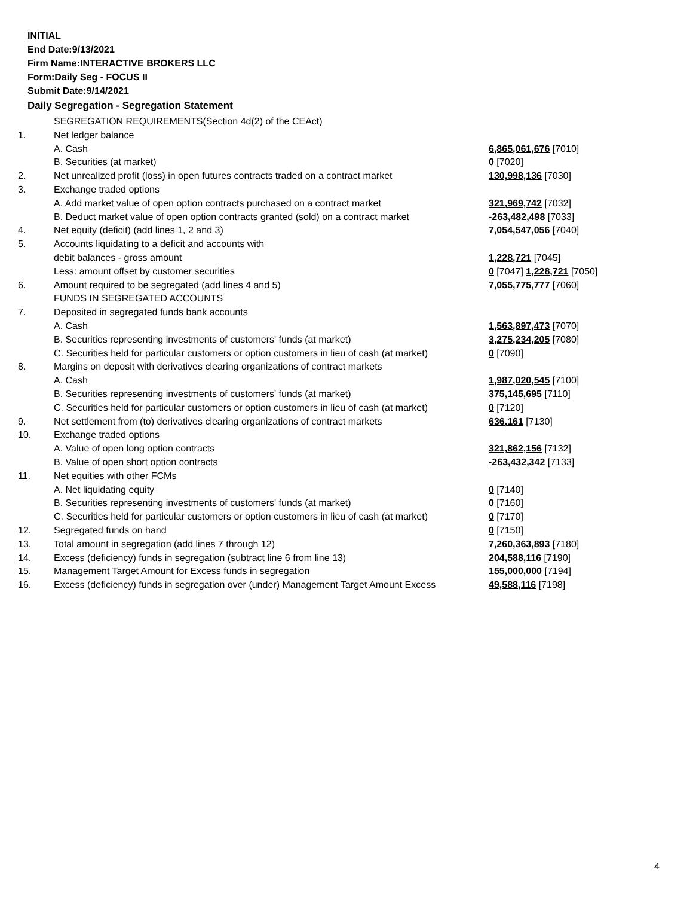INITIAL
End Date:9/13/2021
Firm Name:INTERACTIVE BROKERS LLC
Form:Daily Seg - FOCUS II
Submit Date:9/14/2021
Daily Segregation - Segregation Statement
| | SEGREGATION REQUIREMENTS(Section 4d(2) of the CEAct) | |
| 1. | Net ledger balance | |
| | A. Cash | 6,865,061,676 [7010] |
| | B. Securities (at market) | 0 [7020] |
| 2. | Net unrealized profit (loss) in open futures contracts traded on a contract market | 130,998,136 [7030] |
| 3. | Exchange traded options | |
| | A. Add market value of open option contracts purchased on a contract market | 321,969,742 [7032] |
| | B. Deduct market value of open option contracts granted (sold) on a contract market | -263,482,498 [7033] |
| 4. | Net equity (deficit) (add lines 1, 2 and 3) | 7,054,547,056 [7040] |
| 5. | Accounts liquidating to a deficit and accounts with | |
| | debit balances - gross amount | 1,228,721 [7045] |
| | Less: amount offset by customer securities | 0 [7047] 1,228,721 [7050] |
| 6. | Amount required to be segregated (add lines 4 and 5) | 7,055,775,777 [7060] |
| | FUNDS IN SEGREGATED ACCOUNTS | |
| 7. | Deposited in segregated funds bank accounts | |
| | A. Cash | 1,563,897,473 [7070] |
| | B. Securities representing investments of customers' funds (at market) | 3,275,234,205 [7080] |
| | C. Securities held for particular customers or option customers in lieu of cash (at market) | 0 [7090] |
| 8. | Margins on deposit with derivatives clearing organizations of contract markets | |
| | A. Cash | 1,987,020,545 [7100] |
| | B. Securities representing investments of customers' funds (at market) | 375,145,695 [7110] |
| | C. Securities held for particular customers or option customers in lieu of cash (at market) | 0 [7120] |
| 9. | Net settlement from (to) derivatives clearing organizations of contract markets | 636,161 [7130] |
| 10. | Exchange traded options | |
| | A. Value of open long option contracts | 321,862,156 [7132] |
| | B. Value of open short option contracts | -263,432,342 [7133] |
| 11. | Net equities with other FCMs | |
| | A. Net liquidating equity | 0 [7140] |
| | B. Securities representing investments of customers' funds (at market) | 0 [7160] |
| | C. Securities held for particular customers or option customers in lieu of cash (at market) | 0 [7170] |
| 12. | Segregated funds on hand | 0 [7150] |
| 13. | Total amount in segregation (add lines 7 through 12) | 7,260,363,893 [7180] |
| 14. | Excess (deficiency) funds in segregation (subtract line 6 from line 13) | 204,588,116 [7190] |
| 15. | Management Target Amount for Excess funds in segregation | 155,000,000 [7194] |
| 16. | Excess (deficiency) funds in segregation over (under) Management Target Amount Excess | 49,588,116 [7198] |
4